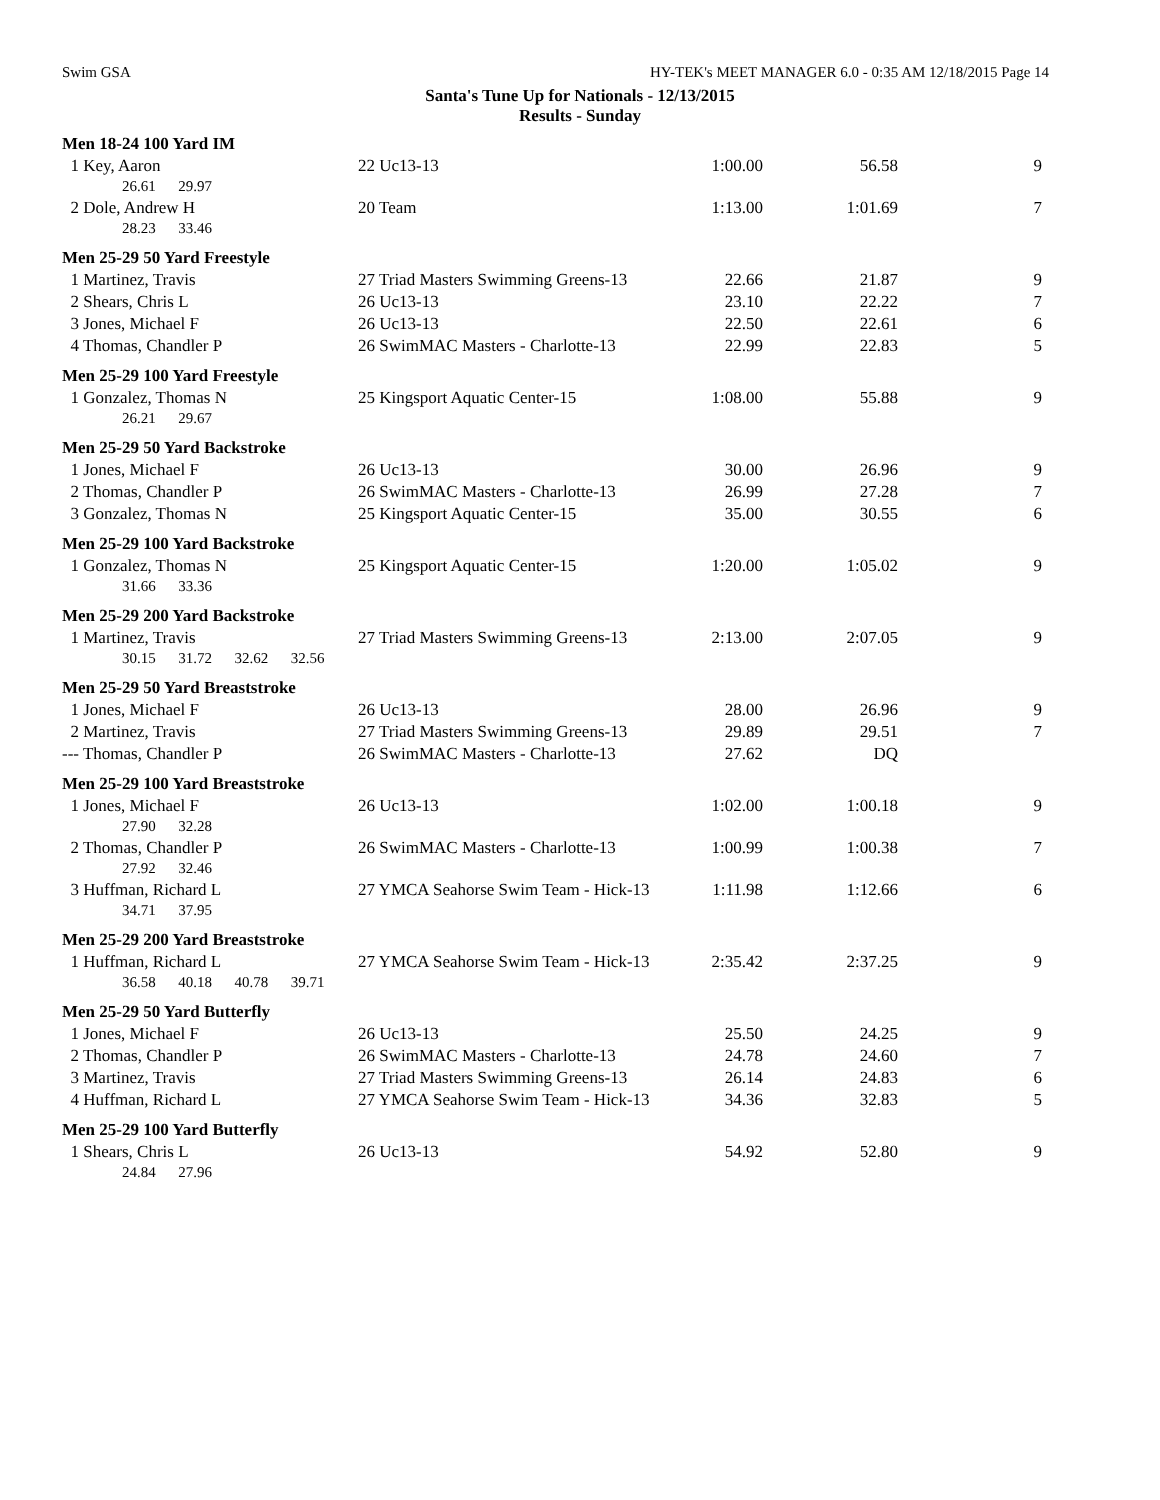Swim GSA
HY-TEK's MEET MANAGER 6.0 - 0:35 AM 12/18/2015 Page 14
Santa's Tune Up for Nationals - 12/13/2015
Results - Sunday
| Men 18-24 100 Yard IM | | | | |
| 1 Key, Aaron | 22 Uc13-13 | 1:00.00 | 56.58 | 9 |
| 26.61 29.97 | | | | |
| 2 Dole, Andrew H | 20 Team | 1:13.00 | 1:01.69 | 7 |
| 28.23 33.46 | | | | |
| Men 25-29 50 Yard Freestyle | | | | |
| 1 Martinez, Travis | 27 Triad Masters Swimming Greens-13 | 22.66 | 21.87 | 9 |
| 2 Shears, Chris L | 26 Uc13-13 | 23.10 | 22.22 | 7 |
| 3 Jones, Michael F | 26 Uc13-13 | 22.50 | 22.61 | 6 |
| 4 Thomas, Chandler P | 26 SwimMAC Masters - Charlotte-13 | 22.99 | 22.83 | 5 |
| Men 25-29 100 Yard Freestyle | | | | |
| 1 Gonzalez, Thomas N | 25 Kingsport Aquatic Center-15 | 1:08.00 | 55.88 | 9 |
| 26.21 29.67 | | | | |
| Men 25-29 50 Yard Backstroke | | | | |
| 1 Jones, Michael F | 26 Uc13-13 | 30.00 | 26.96 | 9 |
| 2 Thomas, Chandler P | 26 SwimMAC Masters - Charlotte-13 | 26.99 | 27.28 | 7 |
| 3 Gonzalez, Thomas N | 25 Kingsport Aquatic Center-15 | 35.00 | 30.55 | 6 |
| Men 25-29 100 Yard Backstroke | | | | |
| 1 Gonzalez, Thomas N | 25 Kingsport Aquatic Center-15 | 1:20.00 | 1:05.02 | 9 |
| 31.66 33.36 | | | | |
| Men 25-29 200 Yard Backstroke | | | | |
| 1 Martinez, Travis | 27 Triad Masters Swimming Greens-13 | 2:13.00 | 2:07.05 | 9 |
| 30.15 31.72 32.62 32.56 | | | | |
| Men 25-29 50 Yard Breaststroke | | | | |
| 1 Jones, Michael F | 26 Uc13-13 | 28.00 | 26.96 | 9 |
| 2 Martinez, Travis | 27 Triad Masters Swimming Greens-13 | 29.89 | 29.51 | 7 |
| --- Thomas, Chandler P | 26 SwimMAC Masters - Charlotte-13 | 27.62 | DQ | |
| Men 25-29 100 Yard Breaststroke | | | | |
| 1 Jones, Michael F | 26 Uc13-13 | 1:02.00 | 1:00.18 | 9 |
| 27.90 32.28 | | | | |
| 2 Thomas, Chandler P | 26 SwimMAC Masters - Charlotte-13 | 1:00.99 | 1:00.38 | 7 |
| 27.92 32.46 | | | | |
| 3 Huffman, Richard L | 27 YMCA Seahorse Swim Team - Hick-13 | 1:11.98 | 1:12.66 | 6 |
| 34.71 37.95 | | | | |
| Men 25-29 200 Yard Breaststroke | | | | |
| 1 Huffman, Richard L | 27 YMCA Seahorse Swim Team - Hick-13 | 2:35.42 | 2:37.25 | 9 |
| 36.58 40.18 40.78 39.71 | | | | |
| Men 25-29 50 Yard Butterfly | | | | |
| 1 Jones, Michael F | 26 Uc13-13 | 25.50 | 24.25 | 9 |
| 2 Thomas, Chandler P | 26 SwimMAC Masters - Charlotte-13 | 24.78 | 24.60 | 7 |
| 3 Martinez, Travis | 27 Triad Masters Swimming Greens-13 | 26.14 | 24.83 | 6 |
| 4 Huffman, Richard L | 27 YMCA Seahorse Swim Team - Hick-13 | 34.36 | 32.83 | 5 |
| Men 25-29 100 Yard Butterfly | | | | |
| 1 Shears, Chris L | 26 Uc13-13 | 54.92 | 52.80 | 9 |
| 24.84 27.96 | | | | |